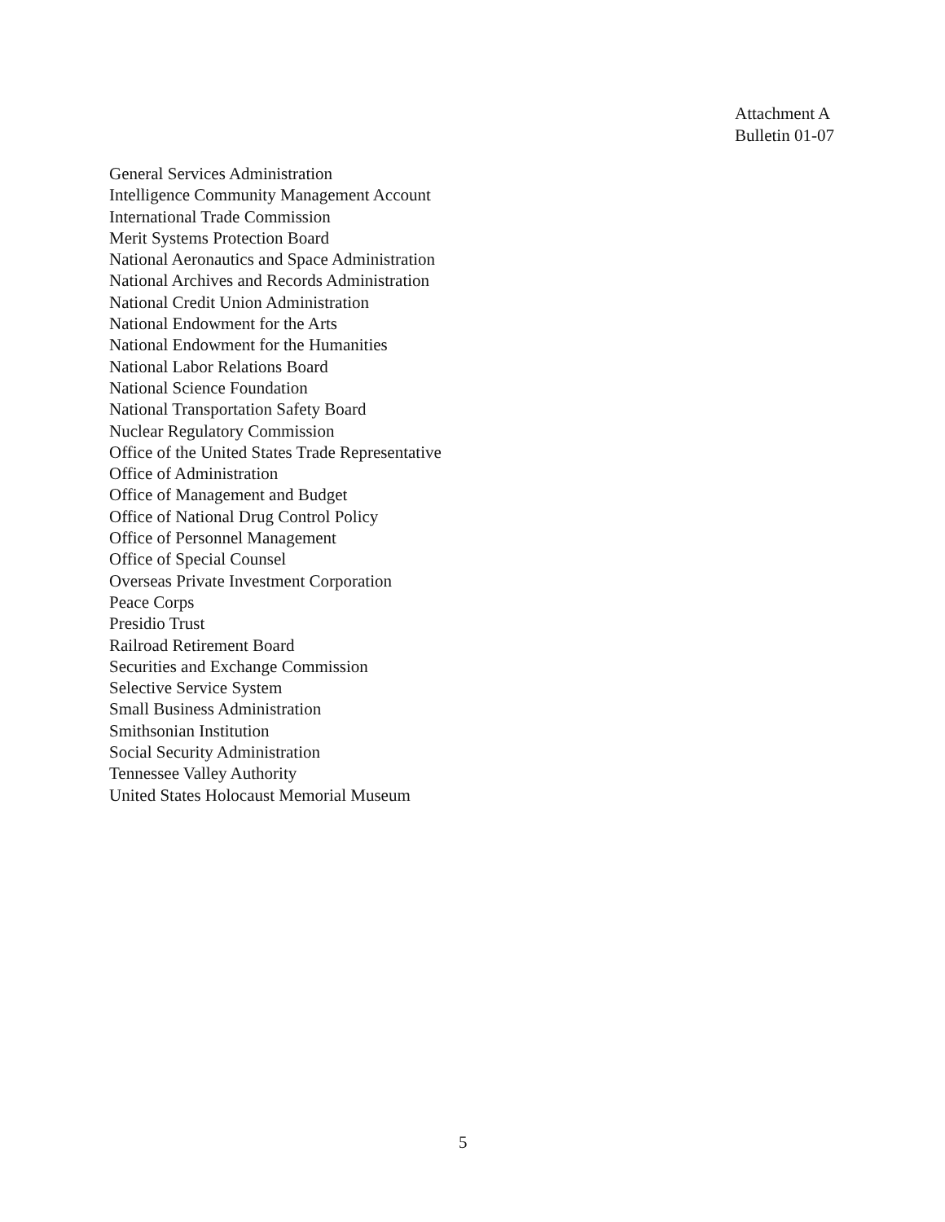Attachment A
Bulletin 01-07
General Services Administration
Intelligence Community Management Account
International Trade Commission
Merit Systems Protection Board
National Aeronautics and Space Administration
National Archives and Records Administration
National Credit Union Administration
National Endowment for the Arts
National Endowment for the Humanities
National Labor Relations Board
National Science Foundation
National Transportation Safety Board
Nuclear Regulatory Commission
Office of the United States Trade Representative
Office of Administration
Office of Management and Budget
Office of National Drug Control Policy
Office of Personnel Management
Office of Special Counsel
Overseas Private Investment Corporation
Peace Corps
Presidio Trust
Railroad Retirement Board
Securities and Exchange Commission
Selective Service System
Small Business Administration
Smithsonian Institution
Social Security Administration
Tennessee Valley Authority
United States Holocaust Memorial Museum
5